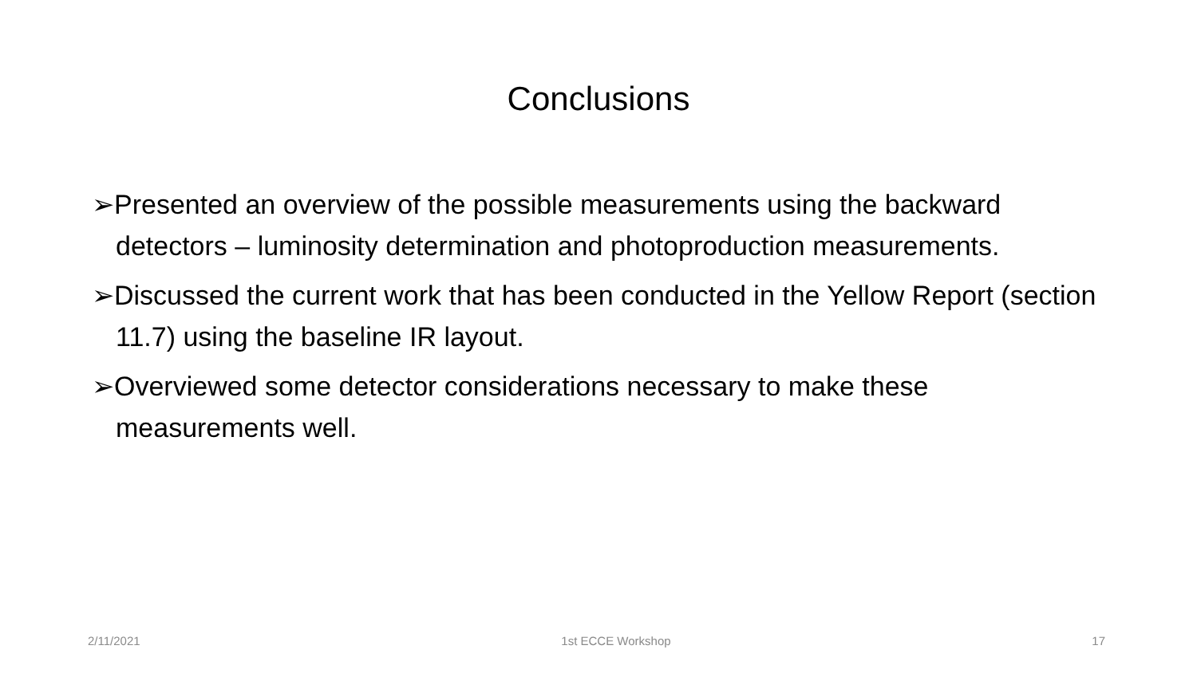Conclusions
➢Presented an overview of the possible measurements using the backward detectors – luminosity determination and photoproduction measurements.
➢Discussed the current work that has been conducted in the Yellow Report (section 11.7) using the baseline IR layout.
➢Overviewed some detector considerations necessary to make these measurements well.
2/11/2021 1st ECCE Workshop 17